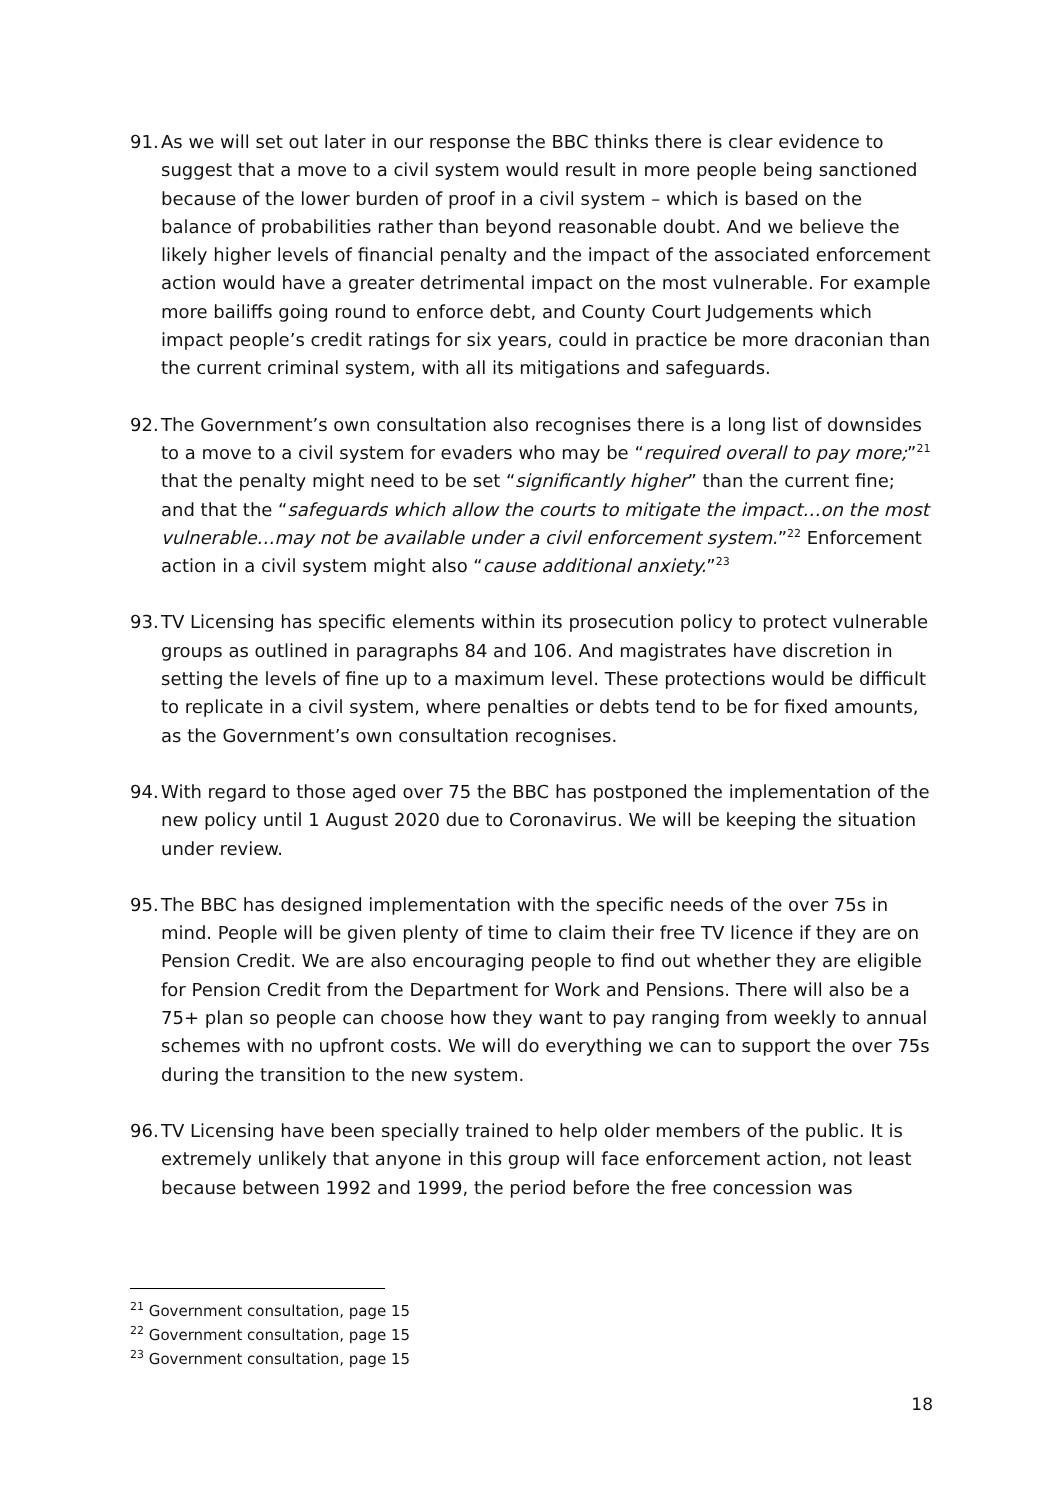91.
As we will set out later in our response the BBC thinks there is clear evidence to suggest that a move to a civil system would result in more people being sanctioned because of the lower burden of proof in a civil system – which is based on the balance of probabilities rather than beyond reasonable doubt. And we believe the likely higher levels of financial penalty and the impact of the associated enforcement action would have a greater detrimental impact on the most vulnerable. For example more bailiffs going round to enforce debt, and County Court Judgements which impact people’s credit ratings for six years, could in practice be more draconian than the current criminal system, with all its mitigations and safeguards.
92.
The Government’s own consultation also recognises there is a long list of downsides to a move to a civil system for evaders who may be “required overall to pay more;”<sup>21</sup> that the penalty might need to be set “significantly higher” than the current fine; and that the “safeguards which allow the courts to mitigate the impact…on the most vulnerable…may not be available under a civil enforcement system.”<sup>22</sup> Enforcement action in a civil system might also “cause additional anxiety.”<sup>23</sup>
93.
TV Licensing has specific elements within its prosecution policy to protect vulnerable groups as outlined in paragraphs 84 and 106. And magistrates have discretion in setting the levels of fine up to a maximum level. These protections would be difficult to replicate in a civil system, where penalties or debts tend to be for fixed amounts, as the Government’s own consultation recognises.
94.
With regard to those aged over 75 the BBC has postponed the implementation of the new policy until 1 August 2020 due to Coronavirus. We will be keeping the situation under review.
95.
The BBC has designed implementation with the specific needs of the over 75s in mind. People will be given plenty of time to claim their free TV licence if they are on Pension Credit. We are also encouraging people to find out whether they are eligible for Pension Credit from the Department for Work and Pensions. There will also be a 75+ plan so people can choose how they want to pay ranging from weekly to annual schemes with no upfront costs. We will do everything we can to support the over 75s during the transition to the new system.
96.
TV Licensing have been specially trained to help older members of the public. It is extremely unlikely that anyone in this group will face enforcement action, not least because between 1992 and 1999, the period before the free concession was
<sup>21</sup> Government consultation, page 15
<sup>22</sup> Government consultation, page 15
<sup>23</sup> Government consultation, page 15
18